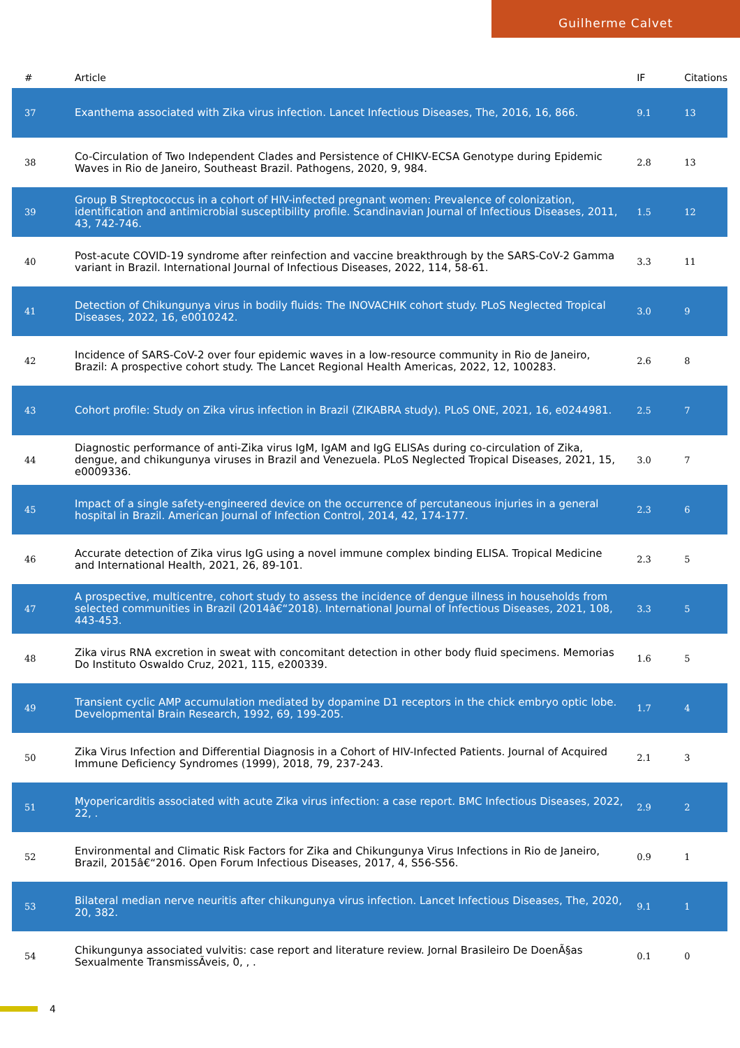Guilherme Calvet
| # | Article | IF | Citations |
| --- | --- | --- | --- |
| 37 | Exanthema associated with Zika virus infection. Lancet Infectious Diseases, The, 2016, 16, 866. | 9.1 | 13 |
| 38 | Co-Circulation of Two Independent Clades and Persistence of CHIKV-ECSA Genotype during Epidemic Waves in Rio de Janeiro, Southeast Brazil. Pathogens, 2020, 9, 984. | 2.8 | 13 |
| 39 | Group B Streptococcus in a cohort of HIV-infected pregnant women: Prevalence of colonization, identification and antimicrobial susceptibility profile. Scandinavian Journal of Infectious Diseases, 2011, 43, 742-746. | 1.5 | 12 |
| 40 | Post-acute COVID-19 syndrome after reinfection and vaccine breakthrough by the SARS-CoV-2 Gamma variant in Brazil. International Journal of Infectious Diseases, 2022, 114, 58-61. | 3.3 | 11 |
| 41 | Detection of Chikungunya virus in bodily fluids: The INOVACHIK cohort study. PLoS Neglected Tropical Diseases, 2022, 16, e0010242. | 3.0 | 9 |
| 42 | Incidence of SARS-CoV-2 over four epidemic waves in a low-resource community in Rio de Janeiro, Brazil: A prospective cohort study. The Lancet Regional Health Americas, 2022, 12, 100283. | 2.6 | 8 |
| 43 | Cohort profile: Study on Zika virus infection in Brazil (ZIKABRA study). PLoS ONE, 2021, 16, e0244981. | 2.5 | 7 |
| 44 | Diagnostic performance of anti-Zika virus IgM, IgAM and IgG ELISAs during co-circulation of Zika, dengue, and chikungunya viruses in Brazil and Venezuela. PLoS Neglected Tropical Diseases, 2021, 15, e0009336. | 3.0 | 7 |
| 45 | Impact of a single safety-engineered device on the occurrence of percutaneous injuries in a general hospital in Brazil. American Journal of Infection Control, 2014, 42, 174-177. | 2.3 | 6 |
| 46 | Accurate detection of Zika virus IgG using a novel immune complex binding ELISA. Tropical Medicine and International Health, 2021, 26, 89-101. | 2.3 | 5 |
| 47 | A prospective, multicentre, cohort study to assess the incidence of dengue illness in households from selected communities in Brazil (2014â€“2018). International Journal of Infectious Diseases, 2021, 108, 443-453. | 3.3 | 5 |
| 48 | Zika virus RNA excretion in sweat with concomitant detection in other body fluid specimens. Memorias Do Instituto Oswaldo Cruz, 2021, 115, e200339. | 1.6 | 5 |
| 49 | Transient cyclic AMP accumulation mediated by dopamine D1 receptors in the chick embryo optic lobe. Developmental Brain Research, 1992, 69, 199-205. | 1.7 | 4 |
| 50 | Zika Virus Infection and Differential Diagnosis in a Cohort of HIV-Infected Patients. Journal of Acquired Immune Deficiency Syndromes (1999), 2018, 79, 237-243. | 2.1 | 3 |
| 51 | Myopericarditis associated with acute Zika virus infection: a case report. BMC Infectious Diseases, 2022, 22, . | 2.9 | 2 |
| 52 | Environmental and Climatic Risk Factors for Zika and Chikungunya Virus Infections in Rio de Janeiro, Brazil, 2015â€“2016. Open Forum Infectious Diseases, 2017, 4, S56-S56. | 0.9 | 1 |
| 53 | Bilateral median nerve neuritis after chikungunya virus infection. Lancet Infectious Diseases, The, 2020, 20, 382. | 9.1 | 1 |
| 54 | Chikungunya associated vulvitis: case report and literature review. Jornal Brasileiro De DoenÃ§as Sexualmente TransmissÃveis, 0, , . | 0.1 | 0 |
4